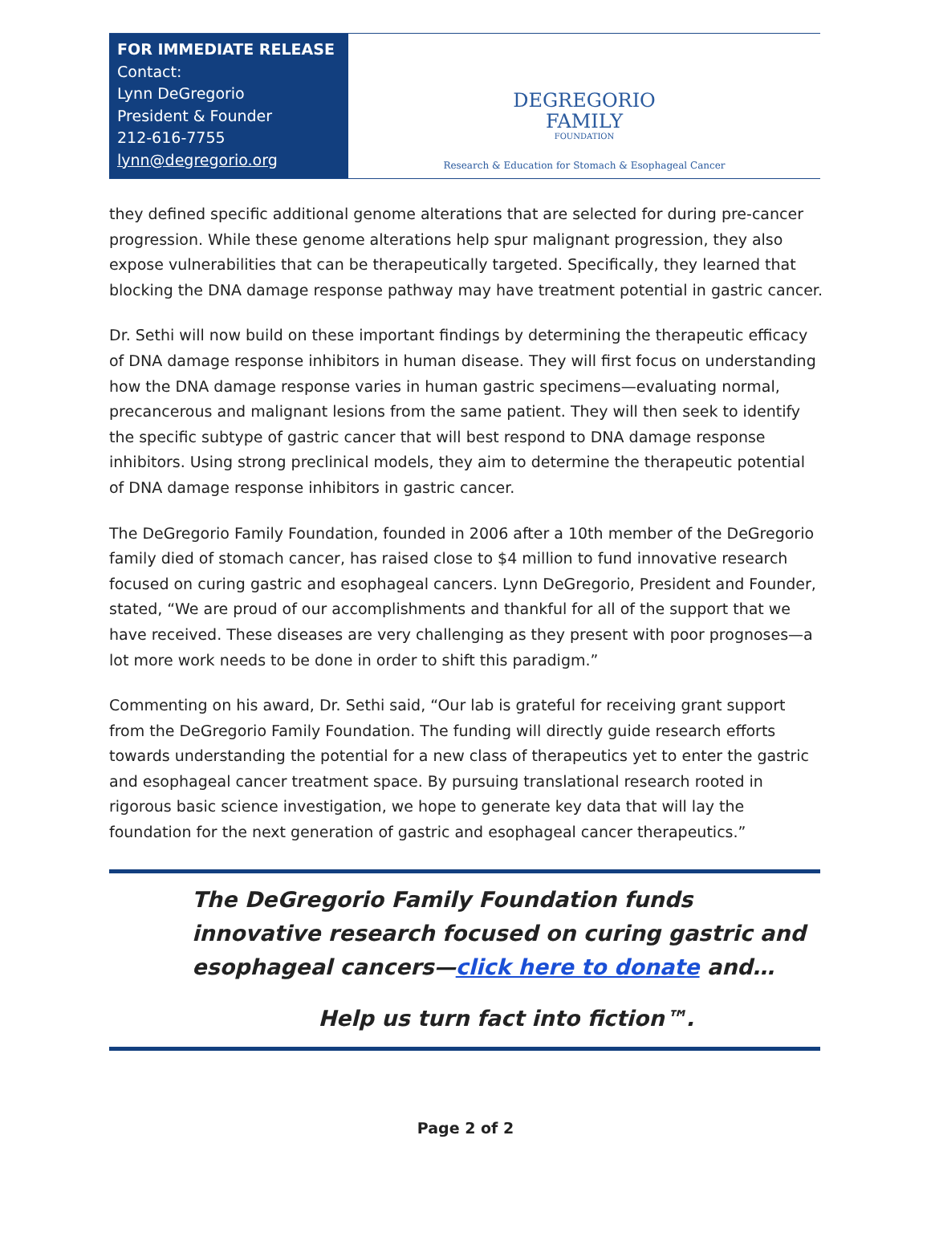FOR IMMEDIATE RELEASE
Contact:
Lynn DeGregorio
President & Founder
212-616-7755
lynn@degregorio.org
DEGREGORIO
FAMILY
FOUNDATION
Research & Education for Stomach & Esophageal Cancer
they defined specific additional genome alterations that are selected for during pre-cancer progression. While these genome alterations help spur malignant progression, they also expose vulnerabilities that can be therapeutically targeted. Specifically, they learned that blocking the DNA damage response pathway may have treatment potential in gastric cancer.
Dr. Sethi will now build on these important findings by determining the therapeutic efficacy of DNA damage response inhibitors in human disease. They will first focus on understanding how the DNA damage response varies in human gastric specimens—evaluating normal, precancerous and malignant lesions from the same patient. They will then seek to identify the specific subtype of gastric cancer that will best respond to DNA damage response inhibitors. Using strong preclinical models, they aim to determine the therapeutic potential of DNA damage response inhibitors in gastric cancer.
The DeGregorio Family Foundation, founded in 2006 after a 10th member of the DeGregorio family died of stomach cancer, has raised close to $4 million to fund innovative research focused on curing gastric and esophageal cancers. Lynn DeGregorio, President and Founder, stated, “We are proud of our accomplishments and thankful for all of the support that we have received. These diseases are very challenging as they present with poor prognoses—a lot more work needs to be done in order to shift this paradigm.”
Commenting on his award, Dr. Sethi said, “Our lab is grateful for receiving grant support from the DeGregorio Family Foundation. The funding will directly guide research efforts towards understanding the potential for a new class of therapeutics yet to enter the gastric and esophageal cancer treatment space. By pursuing translational research rooted in rigorous basic science investigation, we hope to generate key data that will lay the foundation for the next generation of gastric and esophageal cancer therapeutics.”
The DeGregorio Family Foundation funds innovative research focused on curing gastric and esophageal cancers—click here to donate and…
Help us turn fact into fiction™.
Page 2 of 2